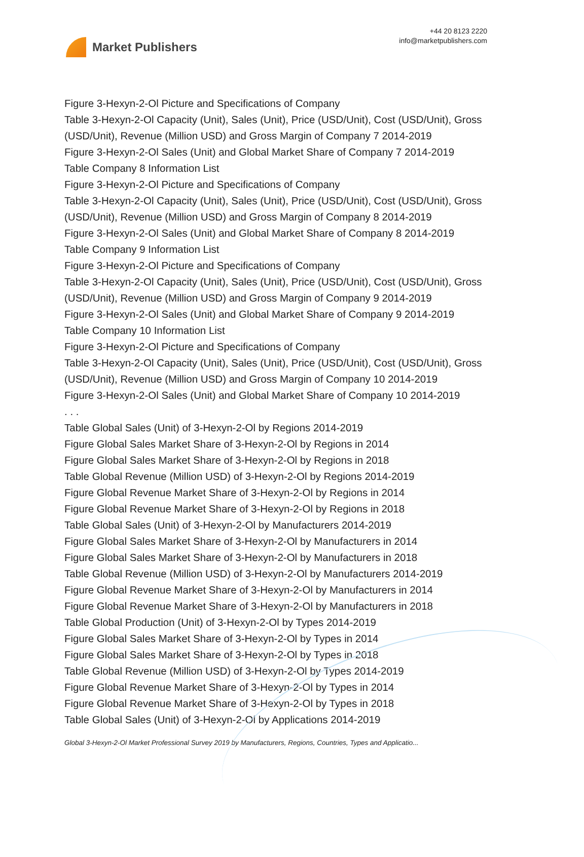Market Publishers
+44 20 8123 2220
info@marketpublishers.com
Figure 3-Hexyn-2-Ol Picture and Specifications of Company
Table 3-Hexyn-2-Ol Capacity (Unit), Sales (Unit), Price (USD/Unit), Cost (USD/Unit), Gross (USD/Unit), Revenue (Million USD) and Gross Margin of Company 7 2014-2019
Figure 3-Hexyn-2-Ol Sales (Unit) and Global Market Share of Company 7 2014-2019
Table Company 8 Information List
Figure 3-Hexyn-2-Ol Picture and Specifications of Company
Table 3-Hexyn-2-Ol Capacity (Unit), Sales (Unit), Price (USD/Unit), Cost (USD/Unit), Gross (USD/Unit), Revenue (Million USD) and Gross Margin of Company 8 2014-2019
Figure 3-Hexyn-2-Ol Sales (Unit) and Global Market Share of Company 8 2014-2019
Table Company 9 Information List
Figure 3-Hexyn-2-Ol Picture and Specifications of Company
Table 3-Hexyn-2-Ol Capacity (Unit), Sales (Unit), Price (USD/Unit), Cost (USD/Unit), Gross (USD/Unit), Revenue (Million USD) and Gross Margin of Company 9 2014-2019
Figure 3-Hexyn-2-Ol Sales (Unit) and Global Market Share of Company 9 2014-2019
Table Company 10 Information List
Figure 3-Hexyn-2-Ol Picture and Specifications of Company
Table 3-Hexyn-2-Ol Capacity (Unit), Sales (Unit), Price (USD/Unit), Cost (USD/Unit), Gross (USD/Unit), Revenue (Million USD) and Gross Margin of Company 10 2014-2019
Figure 3-Hexyn-2-Ol Sales (Unit) and Global Market Share of Company 10 2014-2019
. . .
Table Global Sales (Unit) of 3-Hexyn-2-Ol by Regions 2014-2019
Figure Global Sales Market Share of 3-Hexyn-2-Ol by Regions in 2014
Figure Global Sales Market Share of 3-Hexyn-2-Ol by Regions in 2018
Table Global Revenue (Million USD) of 3-Hexyn-2-Ol by Regions 2014-2019
Figure Global Revenue Market Share of 3-Hexyn-2-Ol by Regions in 2014
Figure Global Revenue Market Share of 3-Hexyn-2-Ol by Regions in 2018
Table Global Sales (Unit) of 3-Hexyn-2-Ol by Manufacturers 2014-2019
Figure Global Sales Market Share of 3-Hexyn-2-Ol by Manufacturers in 2014
Figure Global Sales Market Share of 3-Hexyn-2-Ol by Manufacturers in 2018
Table Global Revenue (Million USD) of 3-Hexyn-2-Ol by Manufacturers 2014-2019
Figure Global Revenue Market Share of 3-Hexyn-2-Ol by Manufacturers in 2014
Figure Global Revenue Market Share of 3-Hexyn-2-Ol by Manufacturers in 2018
Table Global Production (Unit) of 3-Hexyn-2-Ol by Types 2014-2019
Figure Global Sales Market Share of 3-Hexyn-2-Ol by Types in 2014
Figure Global Sales Market Share of 3-Hexyn-2-Ol by Types in 2018
Table Global Revenue (Million USD) of 3-Hexyn-2-Ol by Types 2014-2019
Figure Global Revenue Market Share of 3-Hexyn-2-Ol by Types in 2014
Figure Global Revenue Market Share of 3-Hexyn-2-Ol by Types in 2018
Table Global Sales (Unit) of 3-Hexyn-2-Ol by Applications 2014-2019
Global 3-Hexyn-2-Ol Market Professional Survey 2019 by Manufacturers, Regions, Countries, Types and Applicatio...